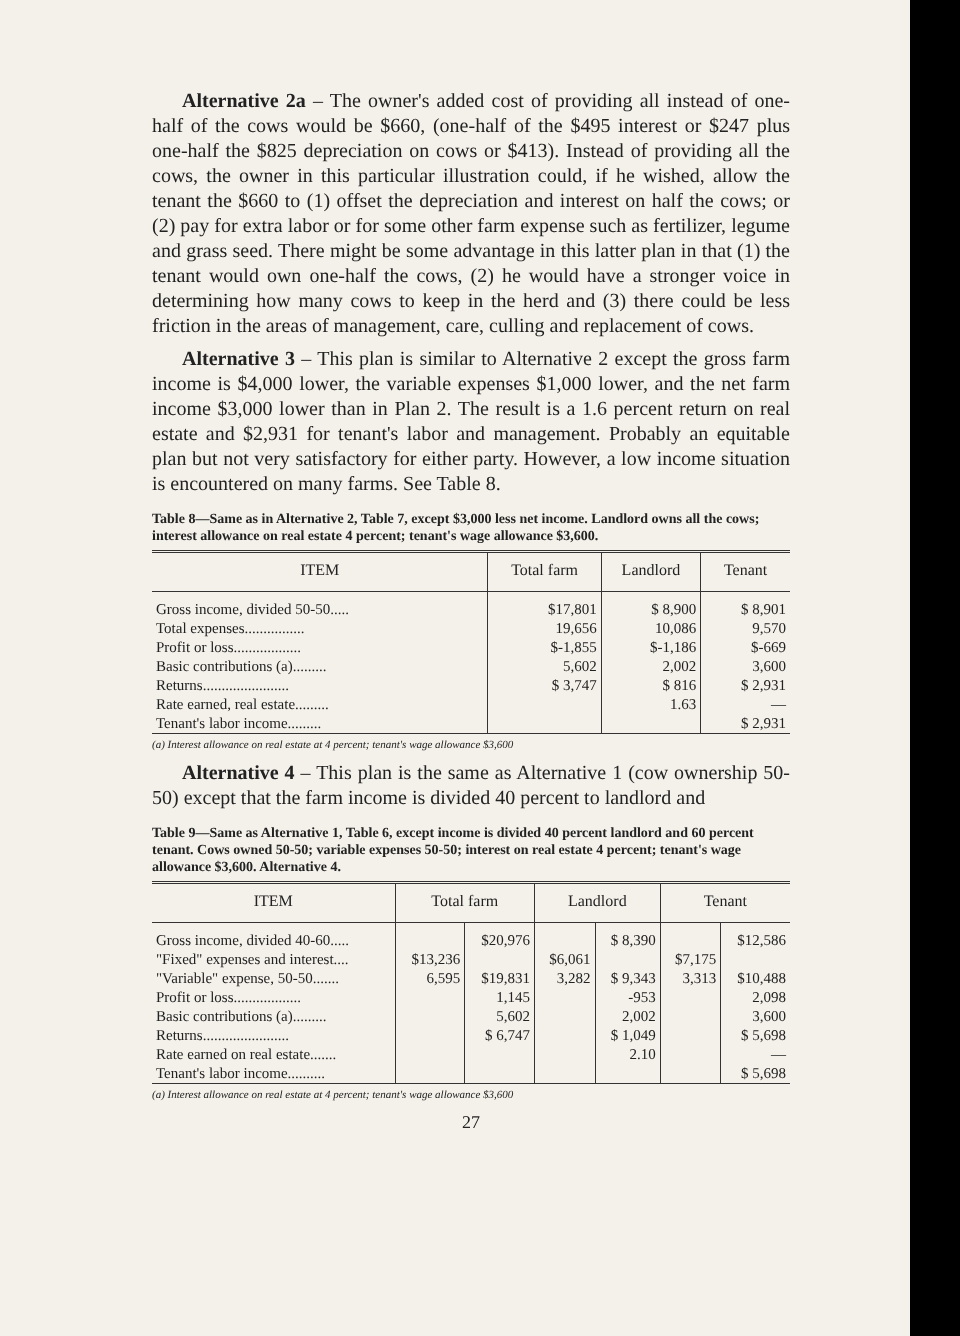Alternative 2a – The owner's added cost of providing all instead of one-half of the cows would be $660, (one-half of the $495 interest or $247 plus one-half the $825 depreciation on cows or $413). Instead of providing all the cows, the owner in this particular illustration could, if he wished, allow the tenant the $660 to (1) offset the depreciation and interest on half the cows; or (2) pay for extra labor or for some other farm expense such as fertilizer, legume and grass seed. There might be some advantage in this latter plan in that (1) the tenant would own one-half the cows, (2) he would have a stronger voice in determining how many cows to keep in the herd and (3) there could be less friction in the areas of management, care, culling and replacement of cows.
Alternative 3 – This plan is similar to Alternative 2 except the gross farm income is $4,000 lower, the variable expenses $1,000 lower, and the net farm income $3,000 lower than in Plan 2. The result is a 1.6 percent return on real estate and $2,931 for tenant's labor and management. Probably an equitable plan but not very satisfactory for either party. However, a low income situation is encountered on many farms. See Table 8.
Table 8—Same as in Alternative 2, Table 7, except $3,000 less net income. Landlord owns all the cows; interest allowance on real estate 4 percent; tenant's wage allowance $3,600.
| ITEM | Total farm | Landlord | Tenant |
| --- | --- | --- | --- |
| Gross income, divided 50-50..... | $17,801 | $ 8,900 | $ 8,901 |
| Total expenses................ | 19,656 | 10,086 | 9,570 |
| Profit or loss.................. | $-1,855 | $-1,186 | $-669 |
| Basic contributions (a)......... | 5,602 | 2,002 | 3,600 |
| Returns....................... | $ 3,747 | $ 816 | $ 2,931 |
| Rate earned, real estate......... | | 1.63 | — |
| Tenant's labor income......... | | | $ 2,931 |
(a) Interest allowance on real estate at 4 percent; tenant's wage allowance $3,600
Alternative 4 – This plan is the same as Alternative 1 (cow ownership 50-50) except that the farm income is divided 40 percent to landlord and
Table 9—Same as Alternative 1, Table 6, except income is divided 40 percent landlord and 60 percent tenant. Cows owned 50-50; variable expenses 50-50; interest on real estate 4 percent; tenant's wage allowance $3,600. Alternative 4.
| ITEM | Total farm | | Landlord | | Tenant | |
| --- | --- | --- | --- | --- | --- | --- |
| Gross income, divided 40-60..... | | $20,976 | | $ 8,390 | | $12,586 |
| "Fixed" expenses and interest.... | $13,236 | | $6,061 | | $7,175 | |
| "Variable" expense, 50-50....... | 6,595 | $19,831 | 3,282 | $ 9,343 | 3,313 | $10,488 |
| Profit or loss.................. | | 1,145 | | -953 | | 2,098 |
| Basic contributions (a)......... | | 5,602 | | 2,002 | | 3,600 |
| Returns....................... | | $ 6,747 | | $ 1,049 | | $ 5,698 |
| Rate earned on real estate....... | | | | 2.10 | | — |
| Tenant's labor income.......... | | | | | | $ 5,698 |
(a) Interest allowance on real estate at 4 percent; tenant's wage allowance $3,600
27